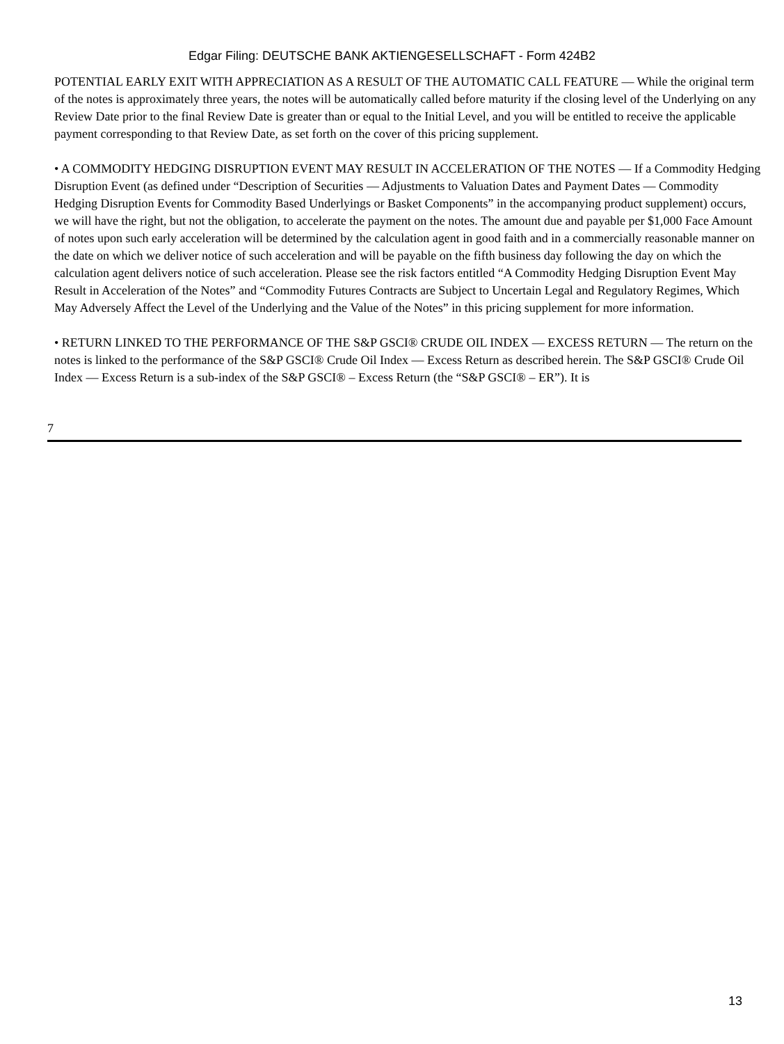Edgar Filing: DEUTSCHE BANK AKTIENGESELLSCHAFT - Form 424B2
POTENTIAL EARLY EXIT WITH APPRECIATION AS A RESULT OF THE AUTOMATIC CALL FEATURE — While the original term of the notes is approximately three years, the notes will be automatically called before maturity if the closing level of the Underlying on any Review Date prior to the final Review Date is greater than or equal to the Initial Level, and you will be entitled to receive the applicable payment corresponding to that Review Date, as set forth on the cover of this pricing supplement.
• A COMMODITY HEDGING DISRUPTION EVENT MAY RESULT IN ACCELERATION OF THE NOTES — If a Commodity Hedging Disruption Event (as defined under “Description of Securities — Adjustments to Valuation Dates and Payment Dates — Commodity Hedging Disruption Events for Commodity Based Underlyings or Basket Components” in the accompanying product supplement) occurs, we will have the right, but not the obligation, to accelerate the payment on the notes. The amount due and payable per $1,000 Face Amount of notes upon such early acceleration will be determined by the calculation agent in good faith and in a commercially reasonable manner on the date on which we deliver notice of such acceleration and will be payable on the fifth business day following the day on which the calculation agent delivers notice of such acceleration. Please see the risk factors entitled “A Commodity Hedging Disruption Event May Result in Acceleration of the Notes” and “Commodity Futures Contracts are Subject to Uncertain Legal and Regulatory Regimes, Which May Adversely Affect the Level of the Underlying and the Value of the Notes” in this pricing supplement for more information.
• RETURN LINKED TO THE PERFORMANCE OF THE S&P GSCI® CRUDE OIL INDEX — EXCESS RETURN — The return on the notes is linked to the performance of the S&P GSCI® Crude Oil Index — Excess Return as described herein. The S&P GSCI® Crude Oil Index — Excess Return is a sub-index of the S&P GSCI® – Excess Return (the “S&P GSCI® – ER”). It is
7
13